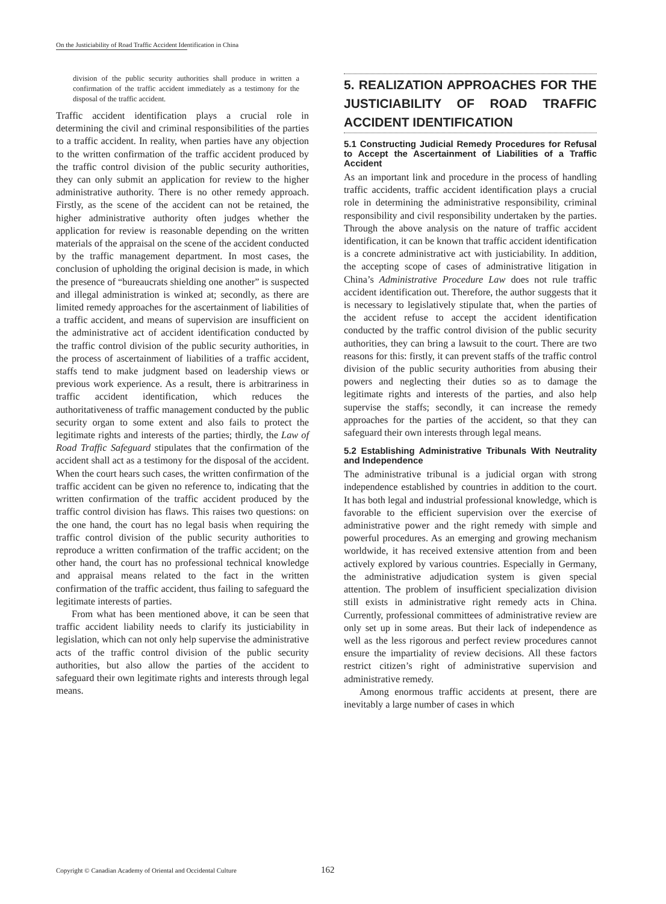On the Justiciability of Road Traffic Accident Identification in China
division of the public security authorities shall produce in written a confirmation of the traffic accident immediately as a testimony for the disposal of the traffic accident.
Traffic accident identification plays a crucial role in determining the civil and criminal responsibilities of the parties to a traffic accident. In reality, when parties have any objection to the written confirmation of the traffic accident produced by the traffic control division of the public security authorities, they can only submit an application for review to the higher administrative authority. There is no other remedy approach. Firstly, as the scene of the accident can not be retained, the higher administrative authority often judges whether the application for review is reasonable depending on the written materials of the appraisal on the scene of the accident conducted by the traffic management department. In most cases, the conclusion of upholding the original decision is made, in which the presence of “bureaucrats shielding one another” is suspected and illegal administration is winked at; secondly, as there are limited remedy approaches for the ascertainment of liabilities of a traffic accident, and means of supervision are insufficient on the administrative act of accident identification conducted by the traffic control division of the public security authorities, in the process of ascertainment of liabilities of a traffic accident, staffs tend to make judgment based on leadership views or previous work experience. As a result, there is arbitrariness in traffic accident identification, which reduces the authoritativeness of traffic management conducted by the public security organ to some extent and also fails to protect the legitimate rights and interests of the parties; thirdly, the Law of Road Traffic Safeguard stipulates that the confirmation of the accident shall act as a testimony for the disposal of the accident. When the court hears such cases, the written confirmation of the traffic accident can be given no reference to, indicating that the written confirmation of the traffic accident produced by the traffic control division has flaws. This raises two questions: on the one hand, the court has no legal basis when requiring the traffic control division of the public security authorities to reproduce a written confirmation of the traffic accident; on the other hand, the court has no professional technical knowledge and appraisal means related to the fact in the written confirmation of the traffic accident, thus failing to safeguard the legitimate interests of parties.
From what has been mentioned above, it can be seen that traffic accident liability needs to clarify its justiciability in legislation, which can not only help supervise the administrative acts of the traffic control division of the public security authorities, but also allow the parties of the accident to safeguard their own legitimate rights and interests through legal means.
5. REALIZATION APPROACHES FOR THE JUSTICIABILITY OF ROAD TRAFFIC ACCIDENT IDENTIFICATION
5.1 Constructing Judicial Remedy Procedures for Refusal to Accept the Ascertainment of Liabilities of a Traffic Accident
As an important link and procedure in the process of handling traffic accidents, traffic accident identification plays a crucial role in determining the administrative responsibility, criminal responsibility and civil responsibility undertaken by the parties. Through the above analysis on the nature of traffic accident identification, it can be known that traffic accident identification is a concrete administrative act with justiciability. In addition, the accepting scope of cases of administrative litigation in China’s Administrative Procedure Law does not rule traffic accident identification out. Therefore, the author suggests that it is necessary to legislatively stipulate that, when the parties of the accident refuse to accept the accident identification conducted by the traffic control division of the public security authorities, they can bring a lawsuit to the court. There are two reasons for this: firstly, it can prevent staffs of the traffic control division of the public security authorities from abusing their powers and neglecting their duties so as to damage the legitimate rights and interests of the parties, and also help supervise the staffs; secondly, it can increase the remedy approaches for the parties of the accident, so that they can safeguard their own interests through legal means.
5.2 Establishing Administrative Tribunals With Neutrality and Independence
The administrative tribunal is a judicial organ with strong independence established by countries in addition to the court. It has both legal and industrial professional knowledge, which is favorable to the efficient supervision over the exercise of administrative power and the right remedy with simple and powerful procedures. As an emerging and growing mechanism worldwide, it has received extensive attention from and been actively explored by various countries. Especially in Germany, the administrative adjudication system is given special attention. The problem of insufficient specialization division still exists in administrative right remedy acts in China. Currently, professional committees of administrative review are only set up in some areas. But their lack of independence as well as the less rigorous and perfect review procedures cannot ensure the impartiality of review decisions. All these factors restrict citizen’s right of administrative supervision and administrative remedy.
Among enormous traffic accidents at present, there are inevitably a large number of cases in which
Copyright © Canadian Academy of Oriental and Occidental Culture 162